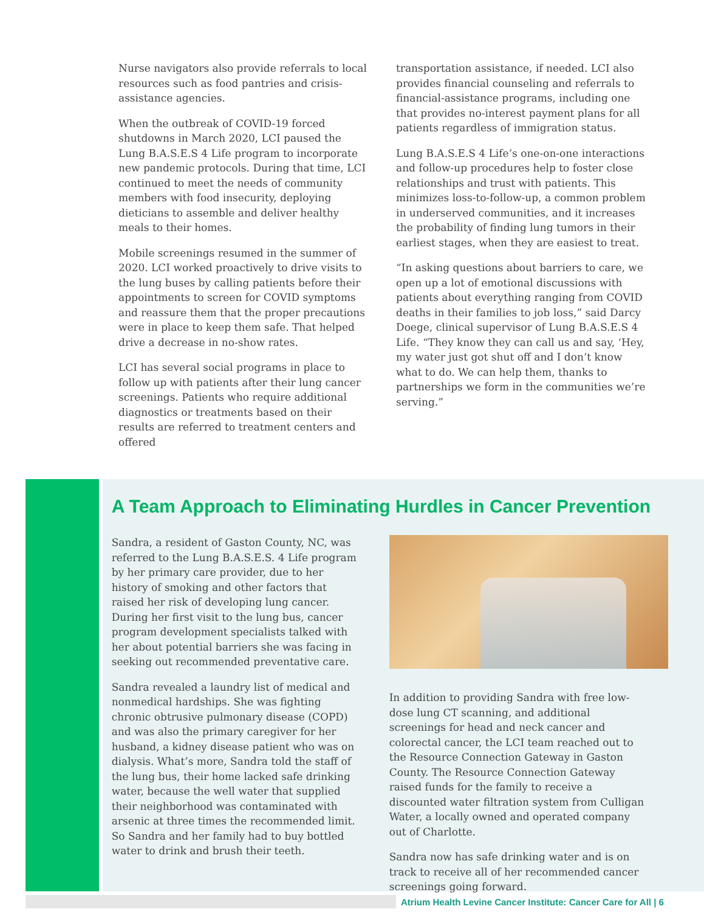Nurse navigators also provide referrals to local resources such as food pantries and crisis-assistance agencies.
When the outbreak of COVID-19 forced shutdowns in March 2020, LCI paused the Lung B.A.S.E.S 4 Life program to incorporate new pandemic protocols. During that time, LCI continued to meet the needs of community members with food insecurity, deploying dieticians to assemble and deliver healthy meals to their homes.
Mobile screenings resumed in the summer of 2020. LCI worked proactively to drive visits to the lung buses by calling patients before their appointments to screen for COVID symptoms and reassure them that the proper precautions were in place to keep them safe. That helped drive a decrease in no-show rates.
LCI has several social programs in place to follow up with patients after their lung cancer screenings. Patients who require additional diagnostics or treatments based on their results are referred to treatment centers and offered
transportation assistance, if needed. LCI also provides financial counseling and referrals to financial-assistance programs, including one that provides no-interest payment plans for all patients regardless of immigration status.
Lung B.A.S.E.S 4 Life’s one-on-one interactions and follow-up procedures help to foster close relationships and trust with patients. This minimizes loss-to-follow-up, a common problem in underserved communities, and it increases the probability of finding lung tumors in their earliest stages, when they are easiest to treat.
“In asking questions about barriers to care, we open up a lot of emotional discussions with patients about everything ranging from COVID deaths in their families to job loss,” said Darcy Doege, clinical supervisor of Lung B.A.S.E.S 4 Life. “They know they can call us and say, ‘Hey, my water just got shut off and I don’t know what to do. We can help them, thanks to partnerships we form in the communities we’re serving.”
A Team Approach to Eliminating Hurdles in Cancer Prevention
Sandra, a resident of Gaston County, NC, was referred to the Lung B.A.S.E.S. 4 Life program by her primary care provider, due to her history of smoking and other factors that raised her risk of developing lung cancer. During her first visit to the lung bus, cancer program development specialists talked with her about potential barriers she was facing in seeking out recommended preventative care.
Sandra revealed a laundry list of medical and nonmedical hardships. She was fighting chronic obtrusive pulmonary disease (COPD) and was also the primary caregiver for her husband, a kidney disease patient who was on dialysis. What’s more, Sandra told the staff of the lung bus, their home lacked safe drinking water, because the well water that supplied their neighborhood was contaminated with arsenic at three times the recommended limit. So Sandra and her family had to buy bottled water to drink and brush their teeth.
In addition to providing Sandra with free low-dose lung CT scanning, and additional screenings for head and neck cancer and colorectal cancer, the LCI team reached out to the Resource Connection Gateway in Gaston County. The Resource Connection Gateway raised funds for the family to receive a discounted water filtration system from Culligan Water, a locally owned and operated company out of Charlotte.
Sandra now has safe drinking water and is on track to receive all of her recommended cancer screenings going forward.
Atrium Health Levine Cancer Institute: Cancer Care for All | 6